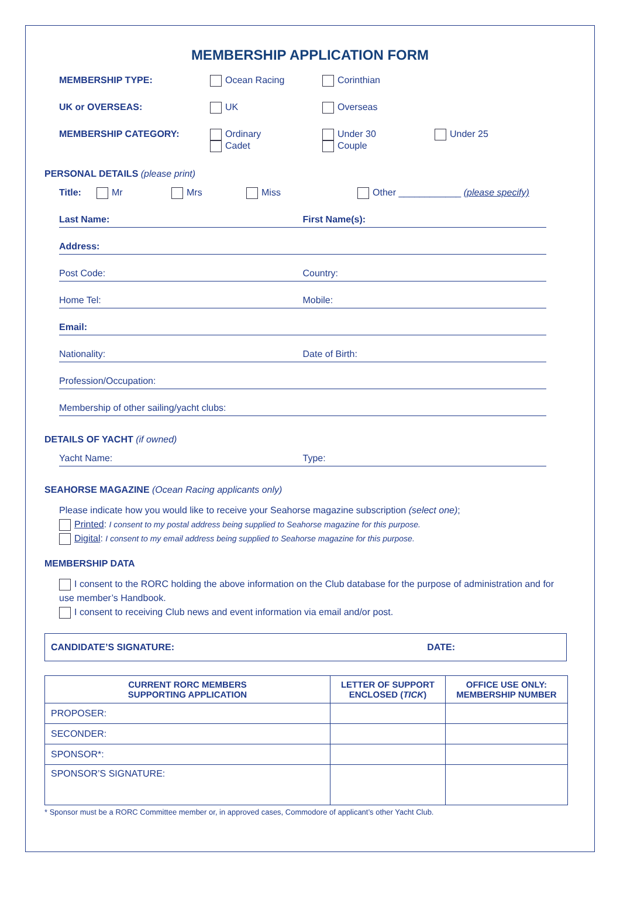MEMBERSHIP APPLICATION FORM
MEMBERSHIP TYPE: Ocean Racing Corinthian
UK or OVERSEAS: UK Overseas
MEMBERSHIP CATEGORY: Ordinary
Cadet Under 30
Couple Under 25
PERSONAL DETAILS (please print)
Title: Mr Mrs Miss Other ____________ (please specify)
Last Name: First Name(s):
Address:
Post Code: Country:
Home Tel: Mobile:
Email:
Nationality: Date of Birth:
Profession/Occupation:
Membership of other sailing/yacht clubs:
DETAILS OF YACHT (if owned)
Yacht Name: Type:
SEAHORSE MAGAZINE (Ocean Racing applicants only)
Please indicate how you would like to receive your Seahorse magazine subscription (select one);
Printed: I consent to my postal address being supplied to Seahorse magazine for this purpose.
Digital: I consent to my email address being supplied to Seahorse magazine for this purpose.
MEMBERSHIP DATA
I consent to the RORC holding the above information on the Club database for the purpose of administration and for use member’s Handbook.
I consent to receiving Club news and event information via email and/or post.
CANDIDATE’S SIGNATURE: DATE:
| CURRENT RORC MEMBERS SUPPORTING APPLICATION | LETTER OF SUPPORT ENCLOSED ( TICK ) | OFFICE USE ONLY: MEMBERSHIP NUMBER |
| --- | --- | --- |
| PROPOSER: | | |
| SECONDER: | | |
| SPONSOR*: | | |
| SPONSOR’S SIGNATURE: | | |
* Sponsor must be a RORC Committee member or, in approved cases, Commodore of applicant’s other Yacht Club.